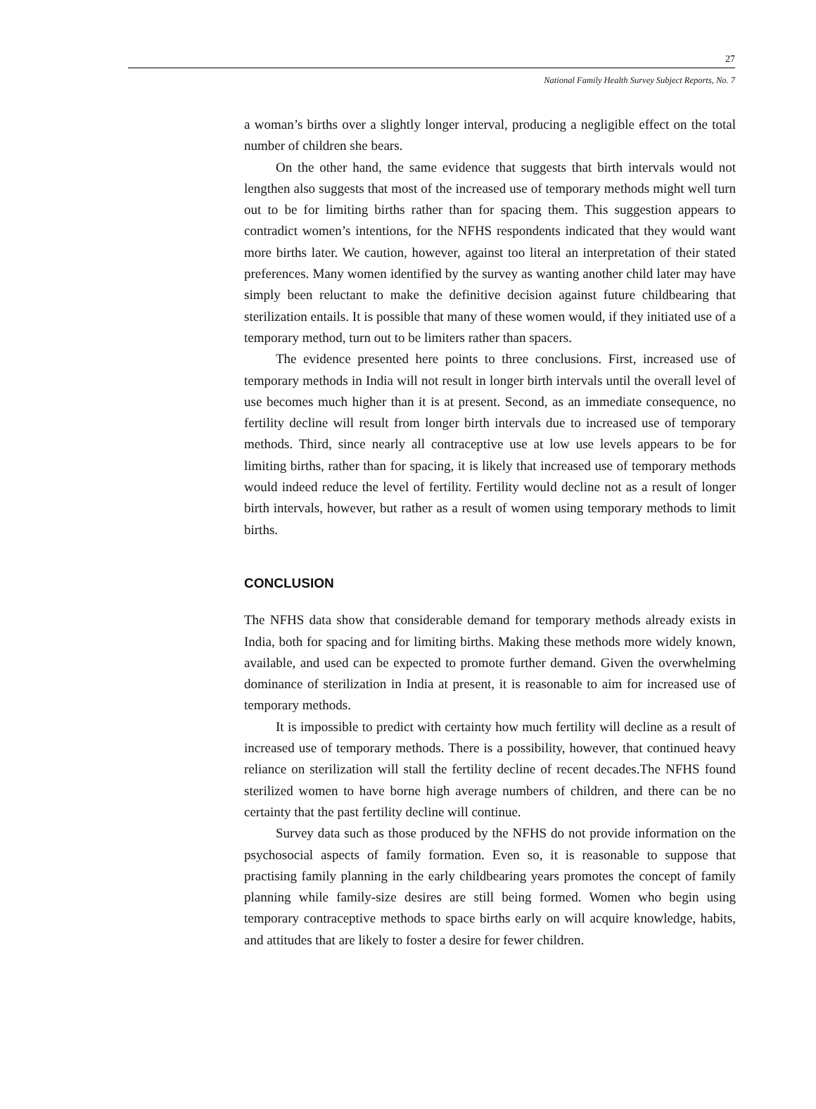27
National Family Health Survey Subject Reports, No. 7
a woman’s births over a slightly longer interval, producing a negligible effect on the total number of children she bears.
On the other hand, the same evidence that suggests that birth intervals would not lengthen also suggests that most of the increased use of temporary methods might well turn out to be for limiting births rather than for spacing them. This suggestion appears to contradict women’s intentions, for the NFHS respondents indicated that they would want more births later. We caution, however, against too literal an interpretation of their stated preferences. Many women identified by the survey as wanting another child later may have simply been reluctant to make the definitive decision against future childbearing that sterilization entails. It is possible that many of these women would, if they initiated use of a temporary method, turn out to be limiters rather than spacers.
The evidence presented here points to three conclusions. First, increased use of temporary methods in India will not result in longer birth intervals until the overall level of use becomes much higher than it is at present. Second, as an immediate consequence, no fertility decline will result from longer birth intervals due to increased use of temporary methods. Third, since nearly all contraceptive use at low use levels appears to be for limiting births, rather than for spacing, it is likely that increased use of temporary methods would indeed reduce the level of fertility. Fertility would decline not as a result of longer birth intervals, however, but rather as a result of women using temporary methods to limit births.
CONCLUSION
The NFHS data show that considerable demand for temporary methods already exists in India, both for spacing and for limiting births. Making these methods more widely known, available, and used can be expected to promote further demand. Given the overwhelming dominance of sterilization in India at present, it is reasonable to aim for increased use of temporary methods.
It is impossible to predict with certainty how much fertility will decline as a result of increased use of temporary methods. There is a possibility, however, that continued heavy reliance on sterilization will stall the fertility decline of recent decades.The NFHS found sterilized women to have borne high average numbers of children, and there can be no certainty that the past fertility decline will continue.
Survey data such as those produced by the NFHS do not provide information on the psychosocial aspects of family formation. Even so, it is reasonable to suppose that practising family planning in the early childbearing years promotes the concept of family planning while family-size desires are still being formed. Women who begin using temporary contraceptive methods to space births early on will acquire knowledge, habits, and attitudes that are likely to foster a desire for fewer children.